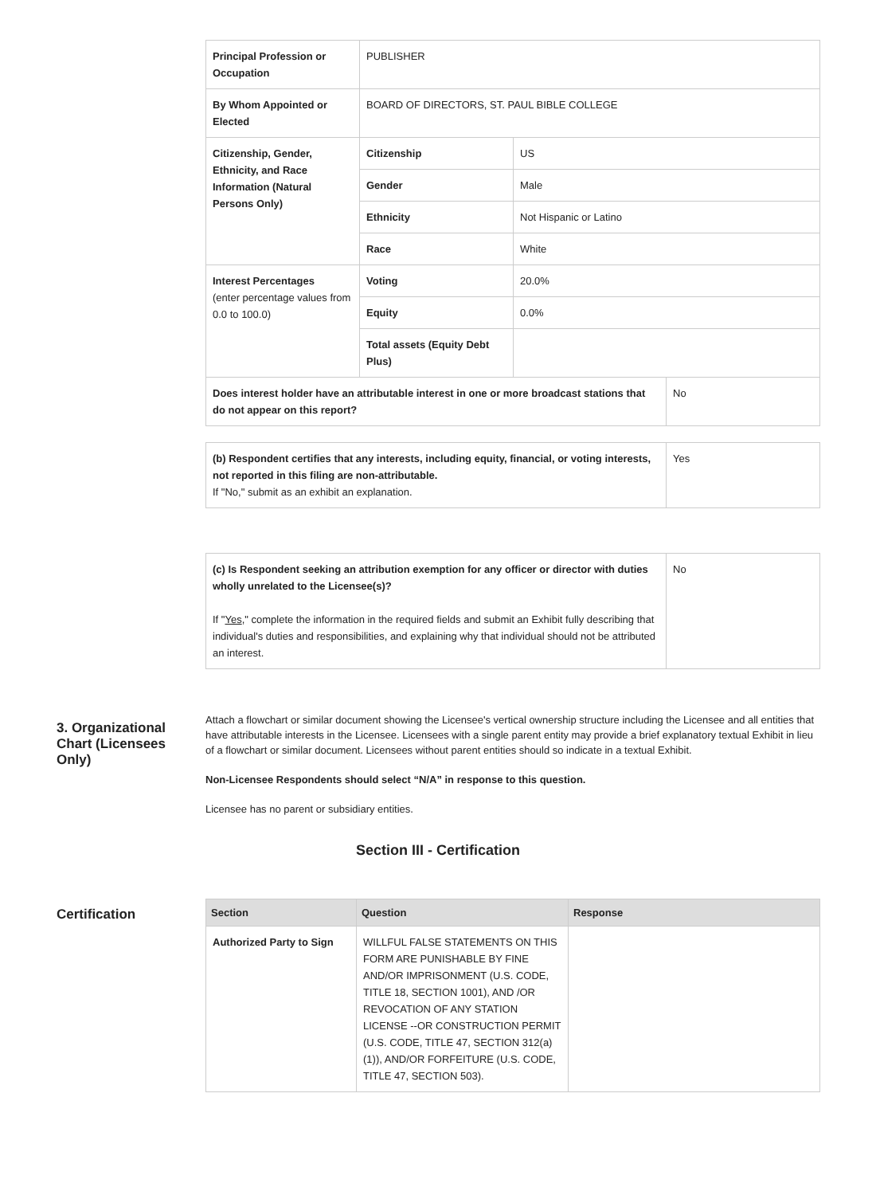| Principal Profession or Occupation | PUBLISHER | | |
| By Whom Appointed or Elected | BOARD OF DIRECTORS, ST. PAUL BIBLE COLLEGE | | |
| Citizenship, Gender, Ethnicity, and Race Information (Natural Persons Only) | Citizenship | US | |
| | Gender | Male | |
| | Ethnicity | Not Hispanic or Latino | |
| | Race | White | |
| Interest Percentages (enter percentage values from 0.0 to 100.0) | Voting | 20.0% | |
| | Equity | 0.0% | |
| | Total assets (Equity Debt Plus) | | |
| Does interest holder have an attributable interest in one or more broadcast stations that do not appear on this report? | | | No |
| (b) Respondent certifies that any interests, including equity, financial, or voting interests, not reported in this filing are non-attributable. If "No," submit as an exhibit an explanation. | Yes |
| (c) Is Respondent seeking an attribution exemption for any officer or director with duties wholly unrelated to the Licensee(s)? If " Yes ," complete the information in the required fields and submit an Exhibit fully describing that individual's duties and responsibilities, and explaining why that individual should not be attributed an interest. | No |
3. Organizational Chart (Licensees Only)
Attach a flowchart or similar document showing the Licensee's vertical ownership structure including the Licensee and all entities that have attributable interests in the Licensee. Licensees with a single parent entity may provide a brief explanatory textual Exhibit in lieu of a flowchart or similar document. Licensees without parent entities should so indicate in a textual Exhibit.
Non-Licensee Respondents should select “N/A” in response to this question.
Licensee has no parent or subsidiary entities.
Section III - Certification
Certification
| Section | Question | Response |
| --- | --- | --- |
| Authorized Party to Sign | WILLFUL FALSE STATEMENTS ON THIS FORM ARE PUNISHABLE BY FINE AND/OR IMPRISONMENT (U.S. CODE, TITLE 18, SECTION 1001), AND /OR REVOCATION OF ANY STATION LICENSE --OR CONSTRUCTION PERMIT (U.S. CODE, TITLE 47, SECTION 312(a)(1)), AND/OR FORFEITURE (U.S. CODE, TITLE 47, SECTION 503). | |